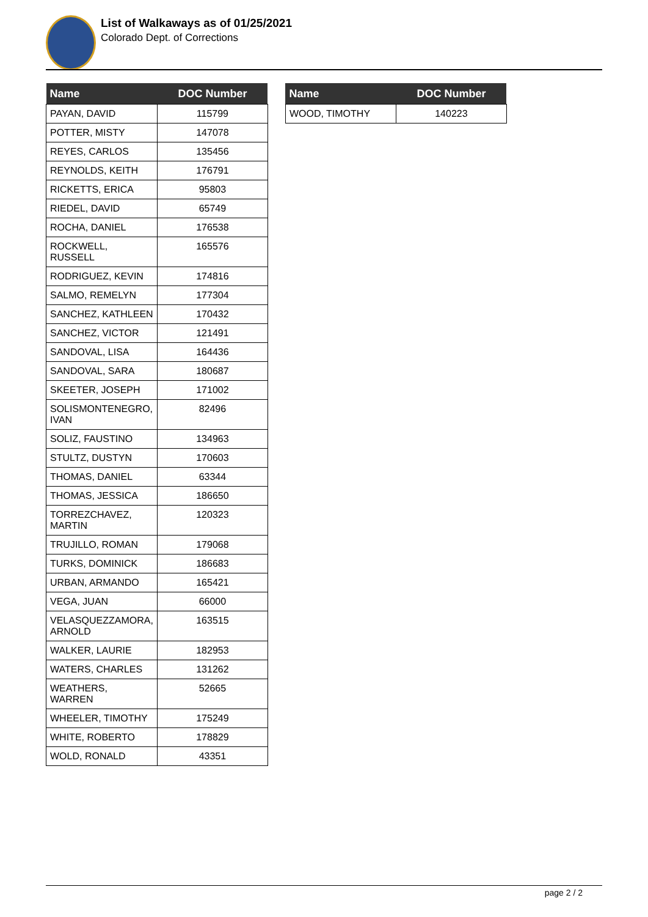List of Walkaways as of 01/25/2021
Colorado Dept. of Corrections
| Name | DOC Number |
| --- | --- |
| PAYAN, DAVID | 115799 |
| POTTER, MISTY | 147078 |
| REYES, CARLOS | 135456 |
| REYNOLDS, KEITH | 176791 |
| RICKETTS, ERICA | 95803 |
| RIEDEL, DAVID | 65749 |
| ROCHA, DANIEL | 176538 |
| ROCKWELL, RUSSELL | 165576 |
| RODRIGUEZ, KEVIN | 174816 |
| SALMO, REMELYN | 177304 |
| SANCHEZ, KATHLEEN | 170432 |
| SANCHEZ, VICTOR | 121491 |
| SANDOVAL, LISA | 164436 |
| SANDOVAL, SARA | 180687 |
| SKEETER, JOSEPH | 171002 |
| SOLISMONTENEGRO, IVAN | 82496 |
| SOLIZ, FAUSTINO | 134963 |
| STULTZ, DUSTYN | 170603 |
| THOMAS, DANIEL | 63344 |
| THOMAS, JESSICA | 186650 |
| TORREZCHAVEZ, MARTIN | 120323 |
| TRUJILLO, ROMAN | 179068 |
| TURKS, DOMINICK | 186683 |
| URBAN, ARMANDO | 165421 |
| VEGA, JUAN | 66000 |
| VELASQUEZZAMORA, ARNOLD | 163515 |
| WALKER, LAURIE | 182953 |
| WATERS, CHARLES | 131262 |
| WEATHERS, WARREN | 52665 |
| WHEELER, TIMOTHY | 175249 |
| WHITE, ROBERTO | 178829 |
| WOLD, RONALD | 43351 |
| Name | DOC Number |
| --- | --- |
| WOOD, TIMOTHY | 140223 |
page 2 / 2